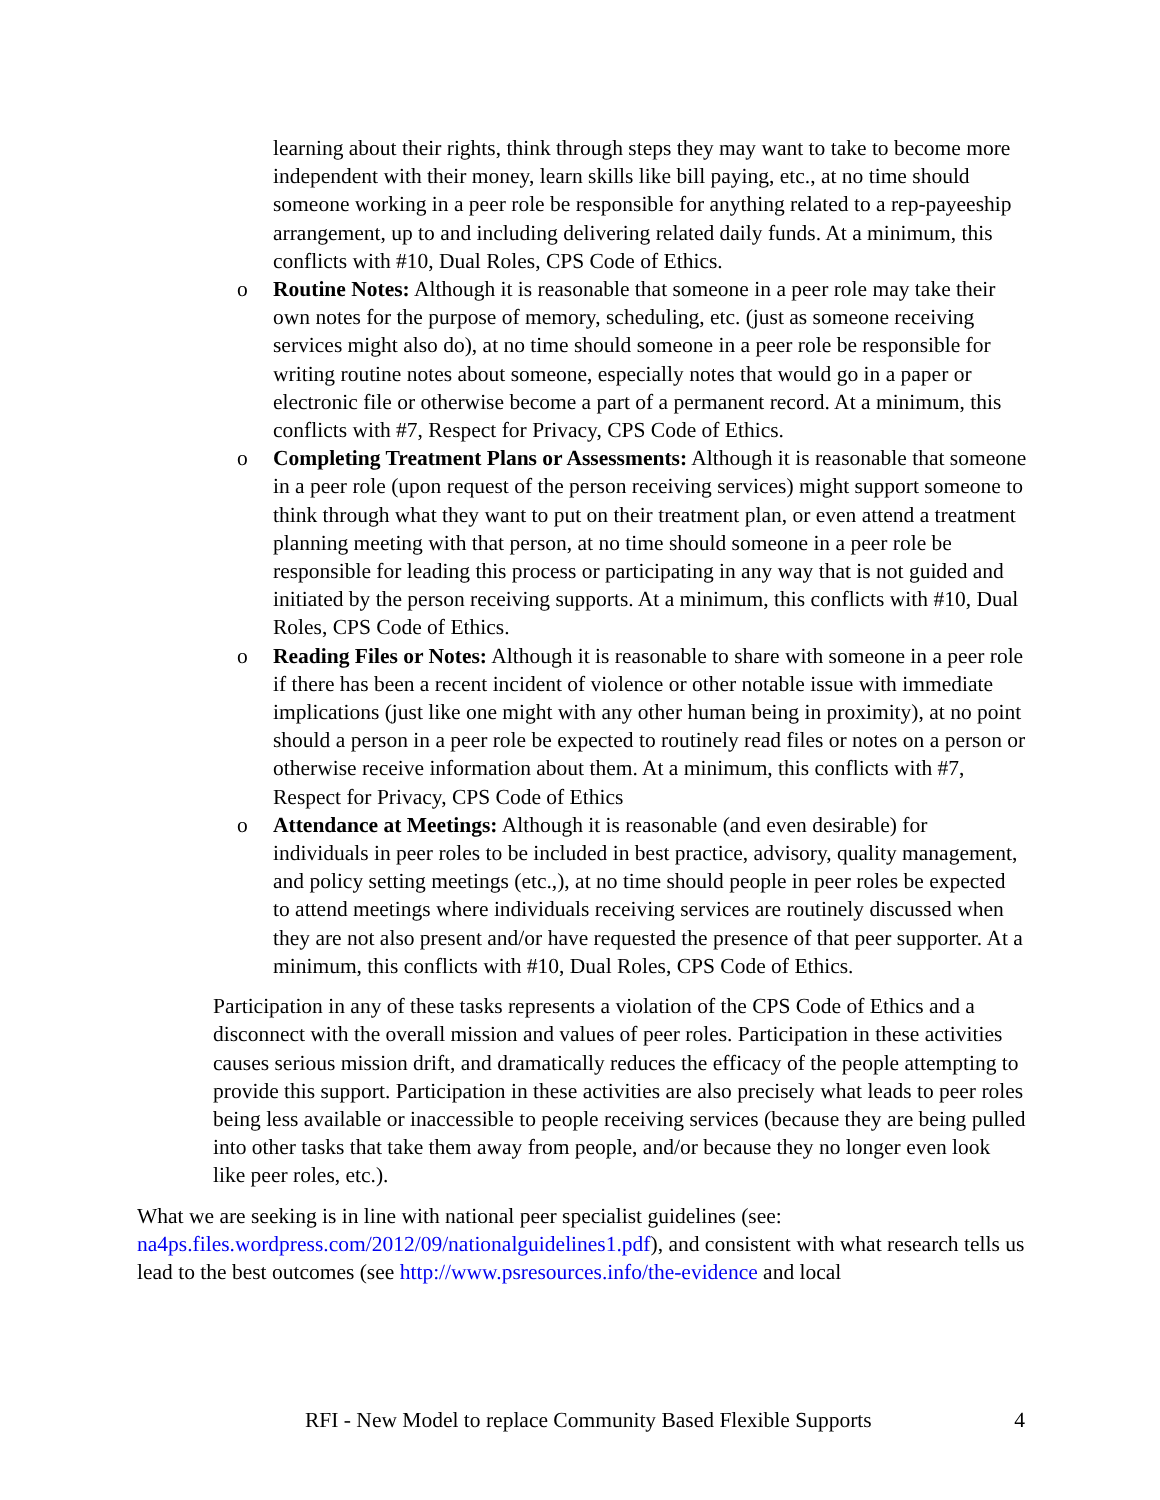learning about their rights, think through steps they may want to take to become more independent with their money, learn skills like bill paying, etc., at no time should someone working in a peer role be responsible for anything related to a rep-payeeship arrangement, up to and including delivering related daily funds. At a minimum, this conflicts with #10, Dual Roles, CPS Code of Ethics.
o Routine Notes: Although it is reasonable that someone in a peer role may take their own notes for the purpose of memory, scheduling, etc. (just as someone receiving services might also do), at no time should someone in a peer role be responsible for writing routine notes about someone, especially notes that would go in a paper or electronic file or otherwise become a part of a permanent record. At a minimum, this conflicts with #7, Respect for Privacy, CPS Code of Ethics.
o Completing Treatment Plans or Assessments: Although it is reasonable that someone in a peer role (upon request of the person receiving services) might support someone to think through what they want to put on their treatment plan, or even attend a treatment planning meeting with that person, at no time should someone in a peer role be responsible for leading this process or participating in any way that is not guided and initiated by the person receiving supports. At a minimum, this conflicts with #10, Dual Roles, CPS Code of Ethics.
o Reading Files or Notes: Although it is reasonable to share with someone in a peer role if there has been a recent incident of violence or other notable issue with immediate implications (just like one might with any other human being in proximity), at no point should a person in a peer role be expected to routinely read files or notes on a person or otherwise receive information about them. At a minimum, this conflicts with #7, Respect for Privacy, CPS Code of Ethics
o Attendance at Meetings: Although it is reasonable (and even desirable) for individuals in peer roles to be included in best practice, advisory, quality management, and policy setting meetings (etc.,), at no time should people in peer roles be expected to attend meetings where individuals receiving services are routinely discussed when they are not also present and/or have requested the presence of that peer supporter. At a minimum, this conflicts with #10, Dual Roles, CPS Code of Ethics.
Participation in any of these tasks represents a violation of the CPS Code of Ethics and a disconnect with the overall mission and values of peer roles. Participation in these activities causes serious mission drift, and dramatically reduces the efficacy of the people attempting to provide this support. Participation in these activities are also precisely what leads to peer roles being less available or inaccessible to people receiving services (because they are being pulled into other tasks that take them away from people, and/or because they no longer even look like peer roles, etc.).
What we are seeking is in line with national peer specialist guidelines (see: na4ps.files.wordpress.com/2012/09/nationalguidelines1.pdf), and consistent with what research tells us lead to the best outcomes (see http://www.psresources.info/the-evidence and local
RFI - New Model to replace Community Based Flexible Supports 4